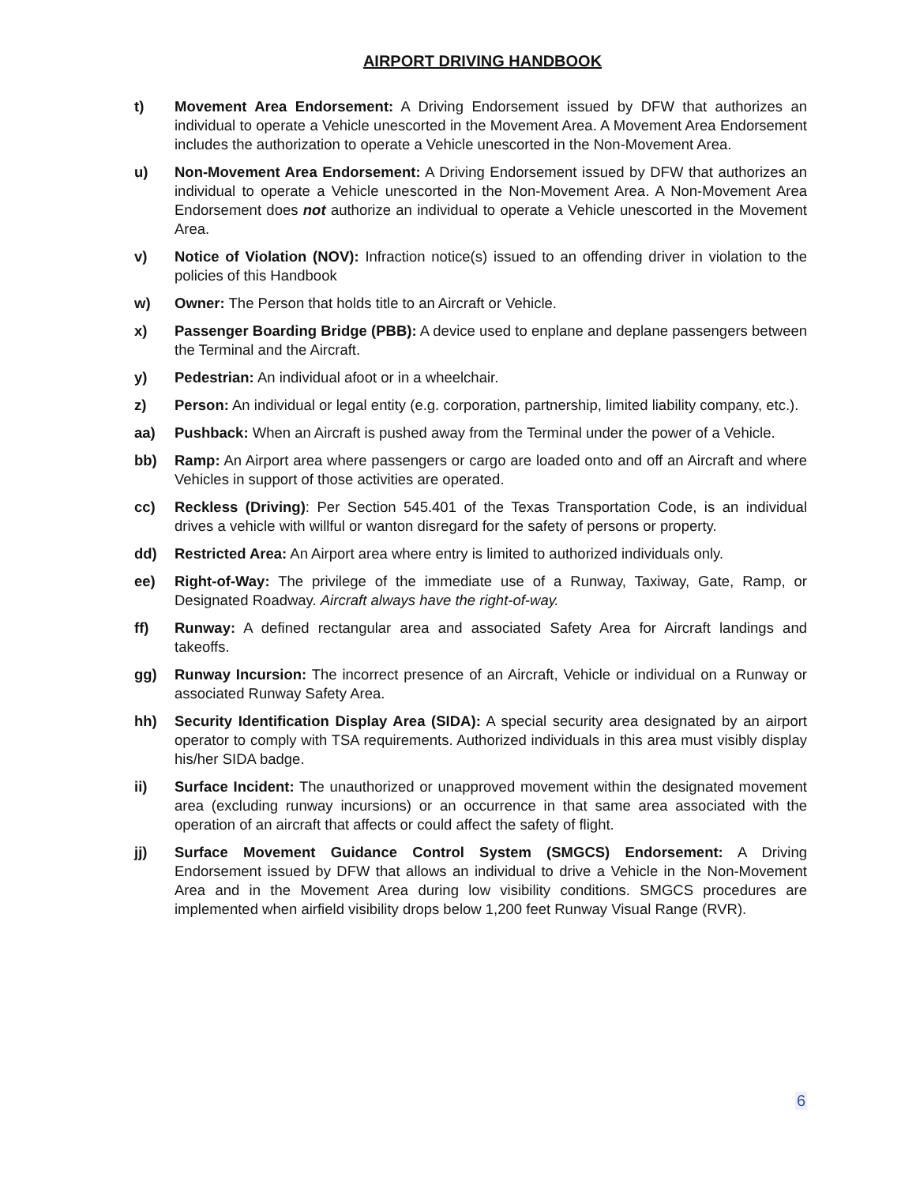AIRPORT DRIVING HANDBOOK
t) Movement Area Endorsement: A Driving Endorsement issued by DFW that authorizes an individual to operate a Vehicle unescorted in the Movement Area. A Movement Area Endorsement includes the authorization to operate a Vehicle unescorted in the Non-Movement Area.
u) Non-Movement Area Endorsement: A Driving Endorsement issued by DFW that authorizes an individual to operate a Vehicle unescorted in the Non-Movement Area. A Non-Movement Area Endorsement does not authorize an individual to operate a Vehicle unescorted in the Movement Area.
v) Notice of Violation (NOV): Infraction notice(s) issued to an offending driver in violation to the policies of this Handbook
w) Owner: The Person that holds title to an Aircraft or Vehicle.
x) Passenger Boarding Bridge (PBB): A device used to enplane and deplane passengers between the Terminal and the Aircraft.
y) Pedestrian: An individual afoot or in a wheelchair.
z) Person: An individual or legal entity (e.g. corporation, partnership, limited liability company, etc.).
aa) Pushback: When an Aircraft is pushed away from the Terminal under the power of a Vehicle.
bb) Ramp: An Airport area where passengers or cargo are loaded onto and off an Aircraft and where Vehicles in support of those activities are operated.
cc) Reckless (Driving): Per Section 545.401 of the Texas Transportation Code, is an individual drives a vehicle with willful or wanton disregard for the safety of persons or property.
dd) Restricted Area: An Airport area where entry is limited to authorized individuals only.
ee) Right-of-Way: The privilege of the immediate use of a Runway, Taxiway, Gate, Ramp, or Designated Roadway. Aircraft always have the right-of-way.
ff) Runway: A defined rectangular area and associated Safety Area for Aircraft landings and takeoffs.
gg) Runway Incursion: The incorrect presence of an Aircraft, Vehicle or individual on a Runway or associated Runway Safety Area.
hh) Security Identification Display Area (SIDA): A special security area designated by an airport operator to comply with TSA requirements. Authorized individuals in this area must visibly display his/her SIDA badge.
ii) Surface Incident: The unauthorized or unapproved movement within the designated movement area (excluding runway incursions) or an occurrence in that same area associated with the operation of an aircraft that affects or could affect the safety of flight.
jj) Surface Movement Guidance Control System (SMGCS) Endorsement: A Driving Endorsement issued by DFW that allows an individual to drive a Vehicle in the Non-Movement Area and in the Movement Area during low visibility conditions. SMGCS procedures are implemented when airfield visibility drops below 1,200 feet Runway Visual Range (RVR).
6